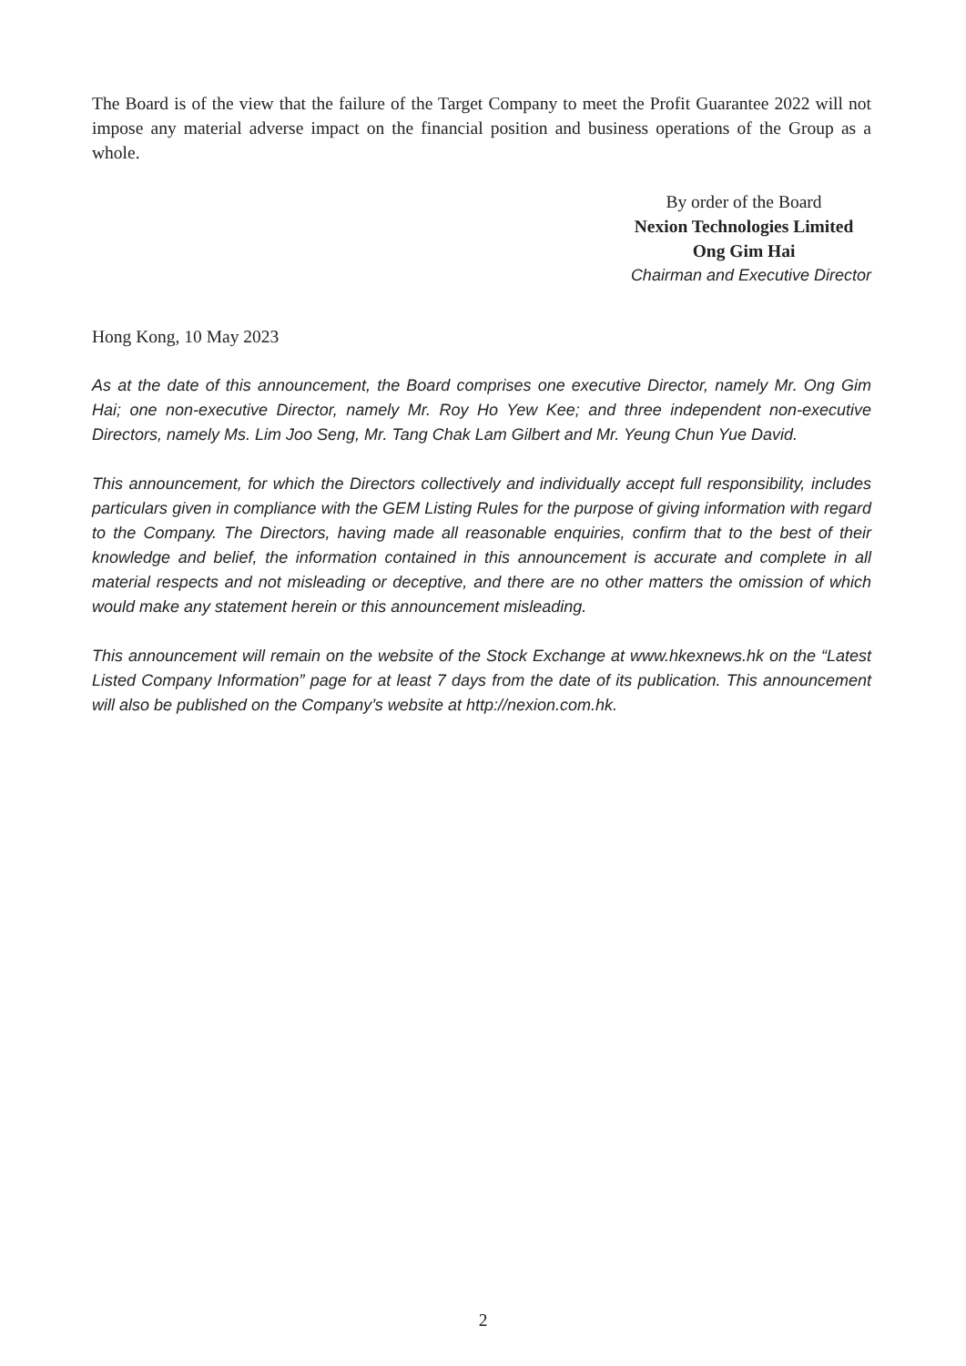The Board is of the view that the failure of the Target Company to meet the Profit Guarantee 2022 will not impose any material adverse impact on the financial position and business operations of the Group as a whole.
By order of the Board
Nexion Technologies Limited
Ong Gim Hai
Chairman and Executive Director
Hong Kong, 10 May 2023
As at the date of this announcement, the Board comprises one executive Director, namely Mr. Ong Gim Hai; one non-executive Director, namely Mr. Roy Ho Yew Kee; and three independent non-executive Directors, namely Ms. Lim Joo Seng, Mr. Tang Chak Lam Gilbert and Mr. Yeung Chun Yue David.
This announcement, for which the Directors collectively and individually accept full responsibility, includes particulars given in compliance with the GEM Listing Rules for the purpose of giving information with regard to the Company. The Directors, having made all reasonable enquiries, confirm that to the best of their knowledge and belief, the information contained in this announcement is accurate and complete in all material respects and not misleading or deceptive, and there are no other matters the omission of which would make any statement herein or this announcement misleading.
This announcement will remain on the website of the Stock Exchange at www.hkexnews.hk on the “Latest Listed Company Information” page for at least 7 days from the date of its publication. This announcement will also be published on the Company’s website at http://nexion.com.hk.
2